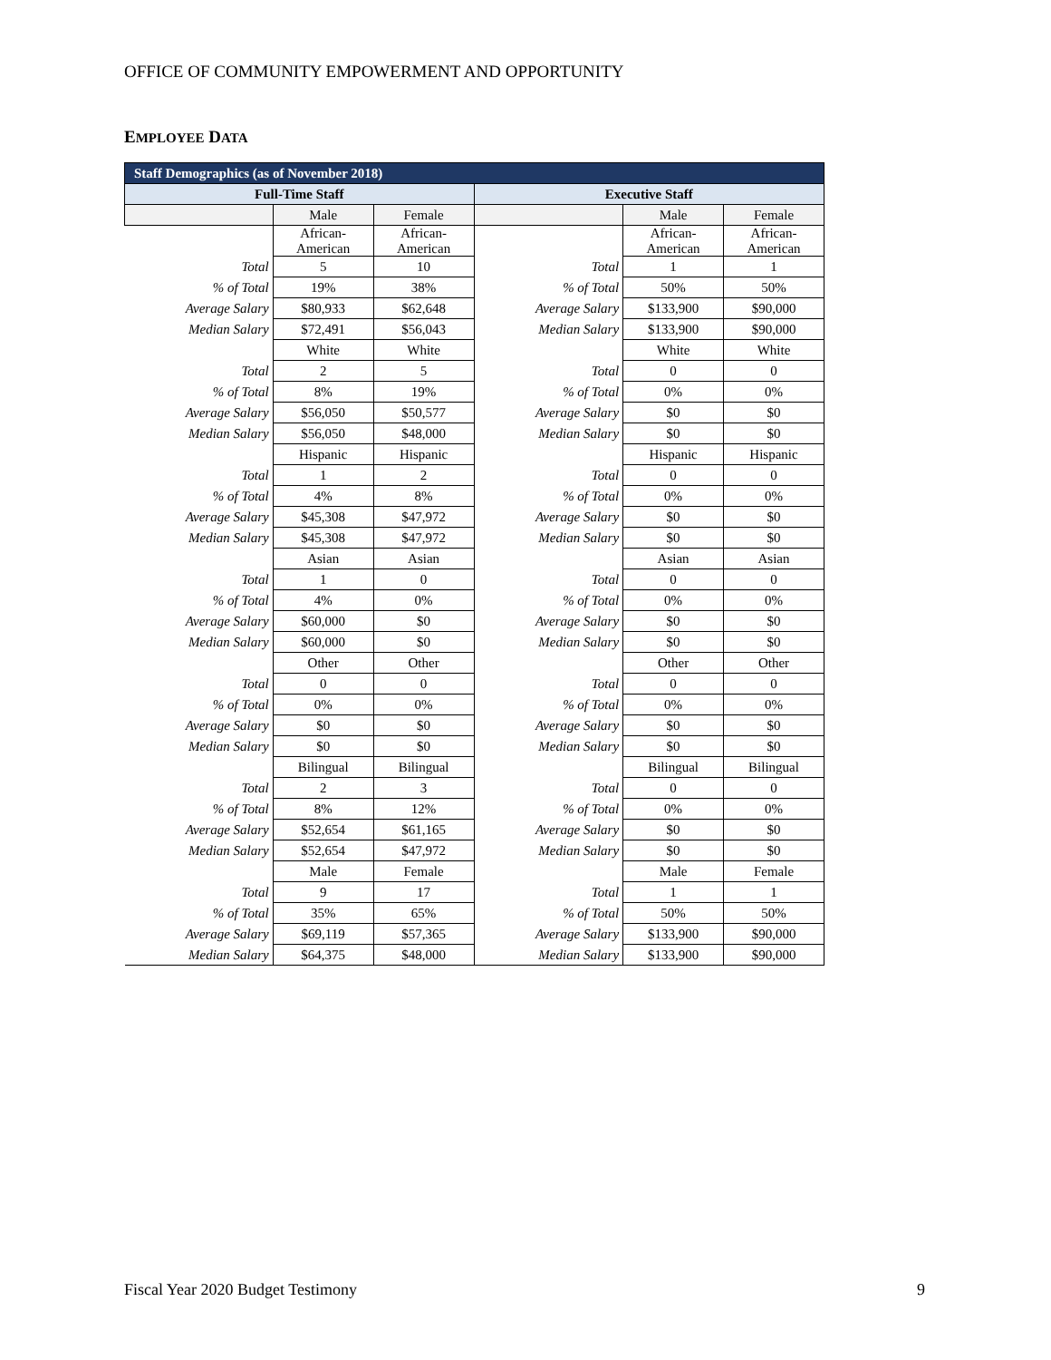OFFICE OF COMMUNITY EMPOWERMENT AND OPPORTUNITY
EMPLOYEE DATA
| Staff Demographics (as of November 2018) | | | | | |
| --- | --- | --- | --- | --- | --- |
| Full-Time Staff | | | Executive Staff | | |
| | Male | Female | | Male | Female |
| | African- American | African- American | | African- American | African- American |
| Total | 5 | 10 | Total | 1 | 1 |
| % of Total | 19% | 38% | % of Total | 50% | 50% |
| Average Salary | $80,933 | $62,648 | Average Salary | $133,900 | $90,000 |
| Median Salary | $72,491 | $56,043 | Median Salary | $133,900 | $90,000 |
| | White | White | | White | White |
| Total | 2 | 5 | Total | 0 | 0 |
| % of Total | 8% | 19% | % of Total | 0% | 0% |
| Average Salary | $56,050 | $50,577 | Average Salary | $0 | $0 |
| Median Salary | $56,050 | $48,000 | Median Salary | $0 | $0 |
| | Hispanic | Hispanic | | Hispanic | Hispanic |
| Total | 1 | 2 | Total | 0 | 0 |
| % of Total | 4% | 8% | % of Total | 0% | 0% |
| Average Salary | $45,308 | $47,972 | Average Salary | $0 | $0 |
| Median Salary | $45,308 | $47,972 | Median Salary | $0 | $0 |
| | Asian | Asian | | Asian | Asian |
| Total | 1 | 0 | Total | 0 | 0 |
| % of Total | 4% | 0% | % of Total | 0% | 0% |
| Average Salary | $60,000 | $0 | Average Salary | $0 | $0 |
| Median Salary | $60,000 | $0 | Median Salary | $0 | $0 |
| | Other | Other | | Other | Other |
| Total | 0 | 0 | Total | 0 | 0 |
| % of Total | 0% | 0% | % of Total | 0% | 0% |
| Average Salary | $0 | $0 | Average Salary | $0 | $0 |
| Median Salary | $0 | $0 | Median Salary | $0 | $0 |
| | Bilingual | Bilingual | | Bilingual | Bilingual |
| Total | 2 | 3 | Total | 0 | 0 |
| % of Total | 8% | 12% | % of Total | 0% | 0% |
| Average Salary | $52,654 | $61,165 | Average Salary | $0 | $0 |
| Median Salary | $52,654 | $47,972 | Median Salary | $0 | $0 |
| | Male | Female | | Male | Female |
| Total | 9 | 17 | Total | 1 | 1 |
| % of Total | 35% | 65% | % of Total | 50% | 50% |
| Average Salary | $69,119 | $57,365 | Average Salary | $133,900 | $90,000 |
| Median Salary | $64,375 | $48,000 | Median Salary | $133,900 | $90,000 |
Fiscal Year 2020 Budget Testimony
9